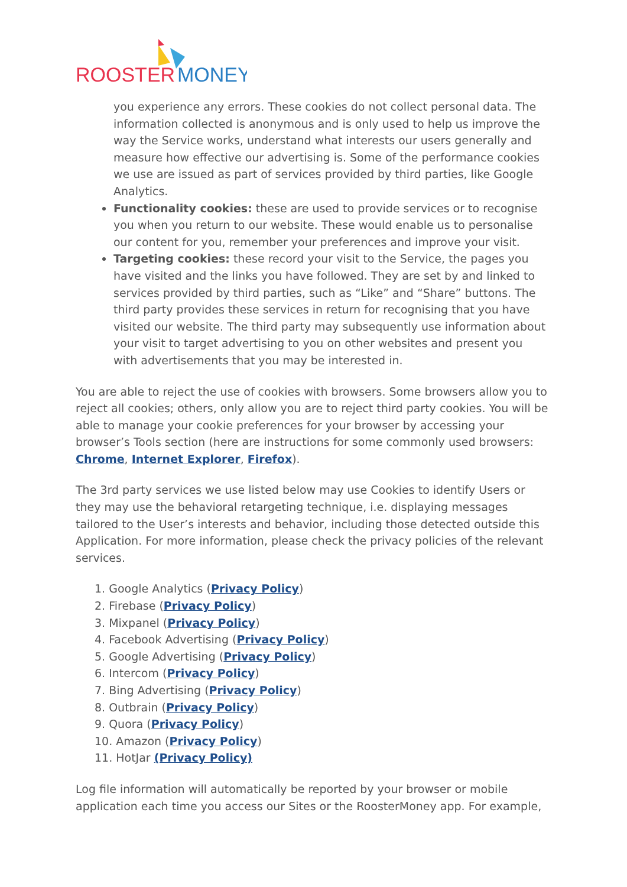ROOSTER
MONEY
you experience any errors. These cookies do not collect personal data. The information collected is anonymous and is only used to help us improve the way the Service works, understand what interests our users generally and measure how effective our advertising is. Some of the performance cookies we use are issued as part of services provided by third parties, like Google Analytics.
Functionality cookies: these are used to provide services or to recognise you when you return to our website. These would enable us to personalise our content for you, remember your preferences and improve your visit.
Targeting cookies: these record your visit to the Service, the pages you have visited and the links you have followed. They are set by and linked to services provided by third parties, such as “Like” and “Share” buttons. The third party provides these services in return for recognising that you have visited our website. The third party may subsequently use information about your visit to target advertising to you on other websites and present you with advertisements that you may be interested in.
You are able to reject the use of cookies with browsers. Some browsers allow you to reject all cookies; others, only allow you are to reject third party cookies. You will be able to manage your cookie preferences for your browser by accessing your browser’s Tools section (here are instructions for some commonly used browsers: Chrome, Internet Explorer, Firefox).
The 3rd party services we use listed below may use Cookies to identify Users or they may use the behavioral retargeting technique, i.e. displaying messages tailored to the User’s interests and behavior, including those detected outside this Application. For more information, please check the privacy policies of the relevant services.
1. Google Analytics (Privacy Policy)
2. Firebase (Privacy Policy)
3. Mixpanel (Privacy Policy)
4. Facebook Advertising (Privacy Policy)
5. Google Advertising (Privacy Policy)
6. Intercom (Privacy Policy)
7. Bing Advertising (Privacy Policy)
8. Outbrain (Privacy Policy)
9. Quora (Privacy Policy)
10. Amazon (Privacy Policy)
11. HotJar (Privacy Policy)
Log file information will automatically be reported by your browser or mobile application each time you access our Sites or the RoosterMoney app. For example,